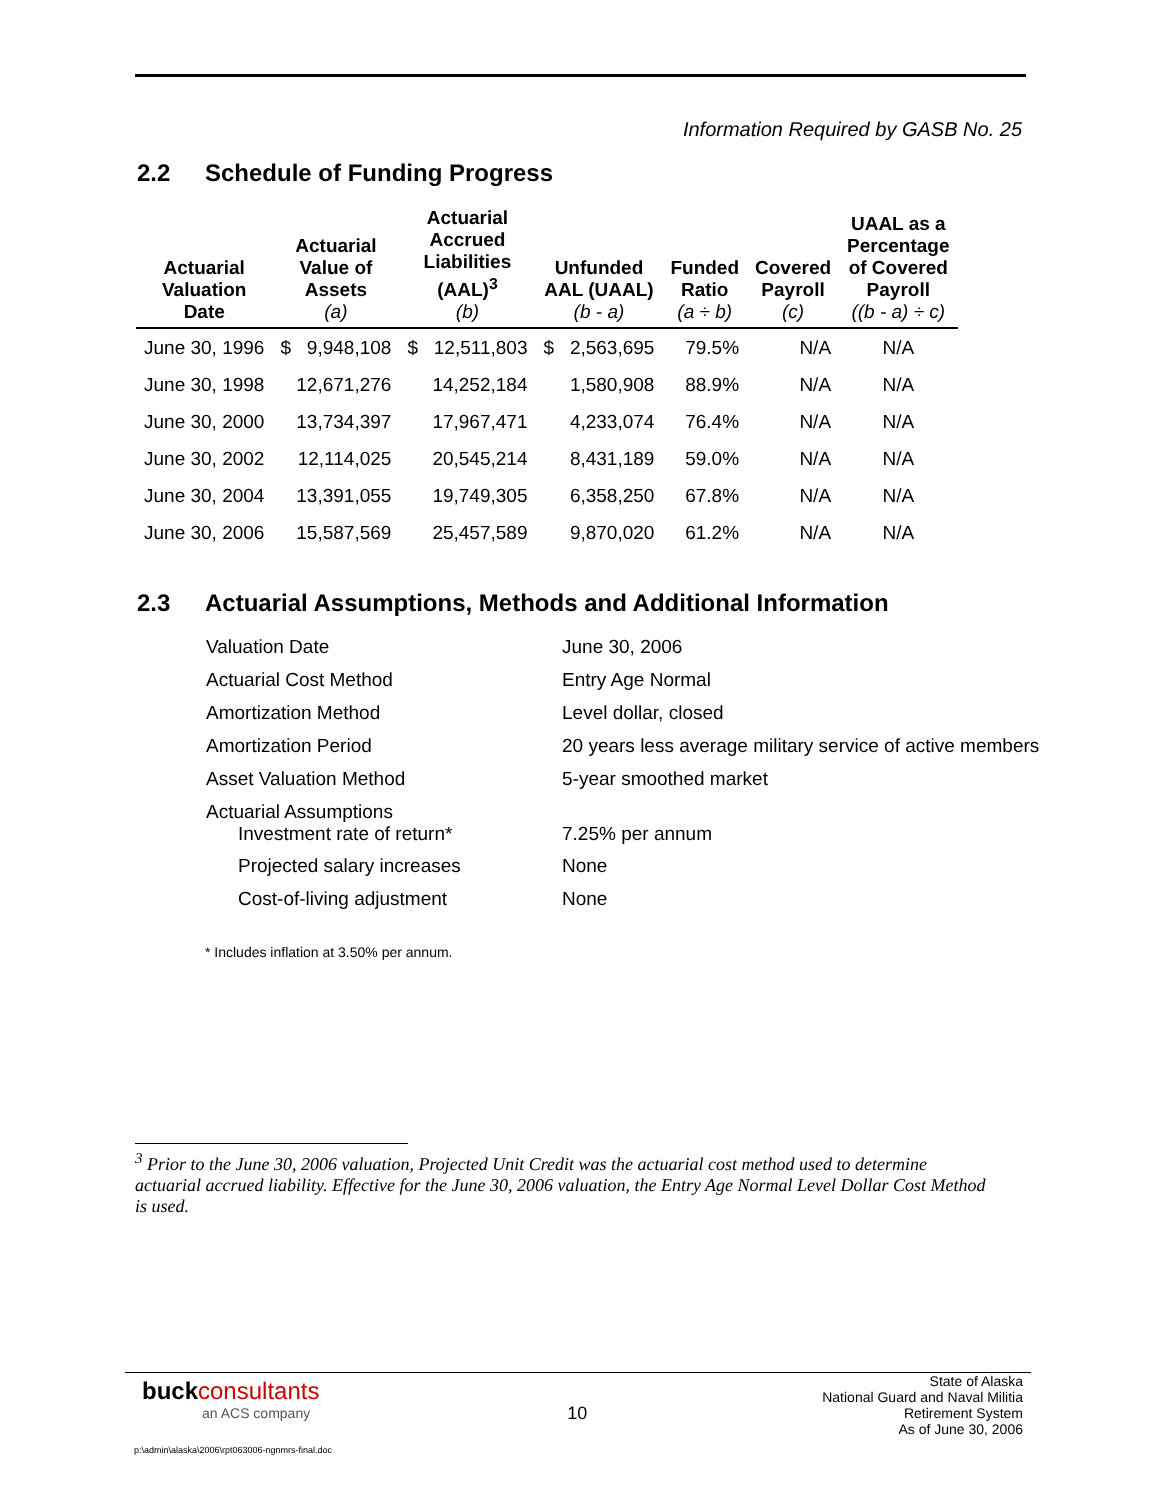Information Required by GASB No. 25
2.2 Schedule of Funding Progress
| Actuarial Valuation Date | Actuarial Value of Assets (a) | Actuarial Accrued Liabilities (AAL)<sup>3</sup> (b) | Unfunded AAL (UAAL) (b - a) | Funded Ratio (a ÷ b) | Covered Payroll (c) | UAAL as a Percentage of Covered Payroll ((b - a) ÷ c) |
| --- | --- | --- | --- | --- | --- | --- |
| June 30, 1996 | $ 9,948,108 | $ 12,511,803 | $ 2,563,695 | 79.5% | N/A | N/A |
| June 30, 1998 | 12,671,276 | 14,252,184 | 1,580,908 | 88.9% | N/A | N/A |
| June 30, 2000 | 13,734,397 | 17,967,471 | 4,233,074 | 76.4% | N/A | N/A |
| June 30, 2002 | 12,114,025 | 20,545,214 | 8,431,189 | 59.0% | N/A | N/A |
| June 30, 2004 | 13,391,055 | 19,749,305 | 6,358,250 | 67.8% | N/A | N/A |
| June 30, 2006 | 15,587,569 | 25,457,589 | 9,870,020 | 61.2% | N/A | N/A |
2.3 Actuarial Assumptions, Methods and Additional Information
| Valuation Date | June 30, 2006 |
| Actuarial Cost Method | Entry Age Normal |
| Amortization Method | Level dollar, closed |
| Amortization Period | 20 years less average military service of active members |
| Asset Valuation Method | 5-year smoothed market |
| Actuarial Assumptions Investment rate of return* | 7.25% per annum |
| Projected salary increases | None |
| Cost-of-living adjustment | None |
* Includes inflation at 3.50% per annum.
<sup>3</sup> Prior to the June 30, 2006 valuation, Projected Unit Credit was the actuarial cost method used to determine actuarial accrued liability. Effective for the June 30, 2006 valuation, the Entry Age Normal Level Dollar Cost Method is used.
buck consultants
an ACS company
p:\admin\alaska\2006\rpt063006-ngnmrs-final.doc
10
State of Alaska
National Guard and Naval Militia
Retirement System
As of June 30, 2006